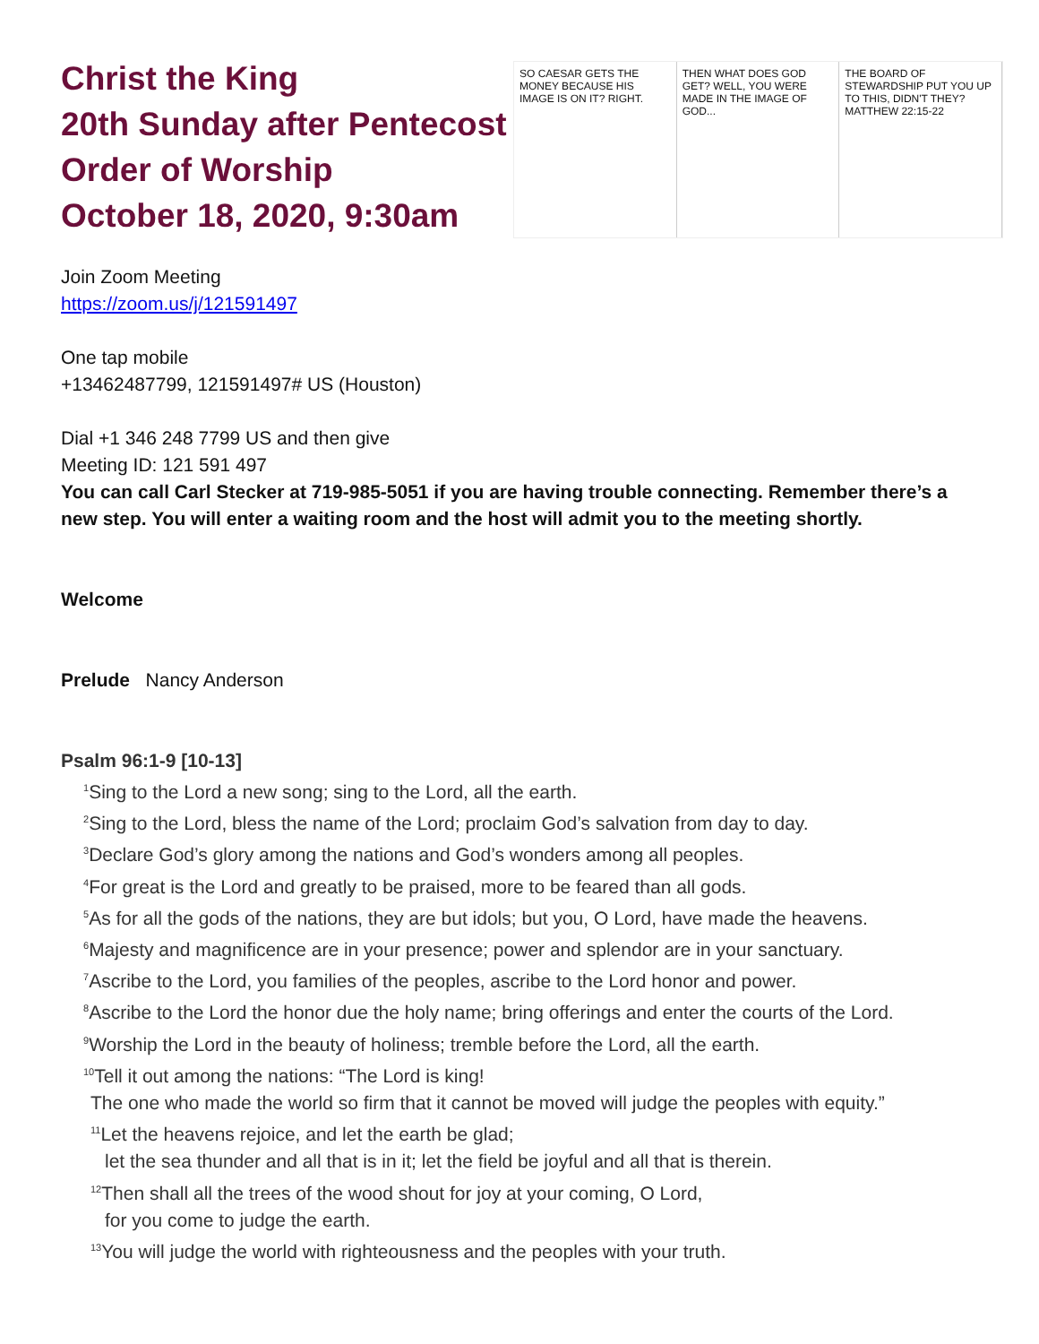Christ the King
20th Sunday after Pentecost
Order of Worship
October 18, 2020, 9:30am
SO CAESAR GETS THE MONEY BECAUSE HIS IMAGE IS ON IT? RIGHT.
THEN WHAT DOES GOD GET? WELL, YOU WERE MADE IN THE IMAGE OF GOD...
THE BOARD OF STEWARDSHIP PUT YOU UP TO THIS, DIDN'T THEY? MATTHEW 22:15-22
Join Zoom Meeting
https://zoom.us/j/121591497
One tap mobile
+13462487799, 121591497# US (Houston)
Dial +1 346 248 7799 US and then give
Meeting ID: 121 591 497
You can call Carl Stecker at 719-985-5051 if you are having trouble connecting. Remember there’s a new step. You will enter a waiting room and the host will admit you to the meeting shortly.
Welcome
Prelude Nancy Anderson
Psalm 96:1-9 [10-13]
<sup>1</sup> Sing to the Lord a new song; sing to the Lord, all the earth.
<sup>2</sup> Sing to the Lord, bless the name of the Lord; proclaim God’s salvation from day to day.
<sup>3</sup> Declare God’s glory among the nations and God’s wonders among all peoples.
<sup>4</sup> For great is the Lord and greatly to be praised, more to be feared than all gods.
<sup>5</sup> As for all the gods of the nations, they are but idols; but you, O Lord, have made the heavens.
<sup>6</sup> Majesty and magnificence are in your presence; power and splendor are in your sanctuary.
<sup>7</sup> Ascribe to the Lord, you families of the peoples, ascribe to the Lord honor and power.
<sup>8</sup> Ascribe to the Lord the honor due the holy name; bring offerings and enter the courts of the Lord.
<sup>9</sup> Worship the Lord in the beauty of holiness; tremble before the Lord, all the earth.
<sup>10</sup> Tell it out among the nations: “The Lord is king!
The one who made the world so firm that it cannot be moved will judge the peoples with equity.”
<sup>11</sup> Let the heavens rejoice, and let the earth be glad;
let the sea thunder and all that is in it; let the field be joyful and all that is therein.
<sup>12</sup> Then shall all the trees of the wood shout for joy at your coming, O Lord,
for you come to judge the earth.
<sup>13</sup> You will judge the world with righteousness and the peoples with your truth.